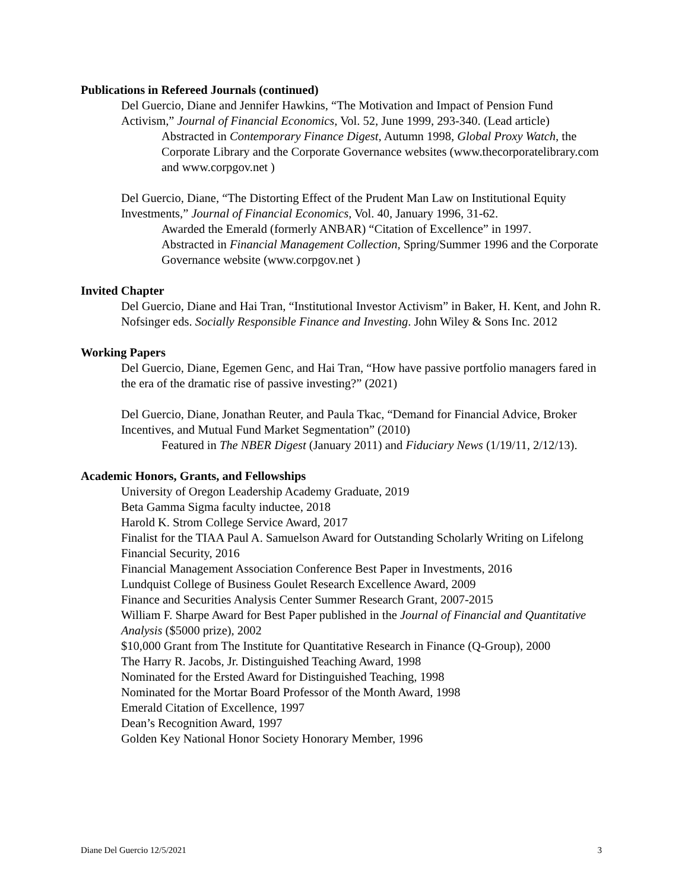Publications in Refereed Journals (continued)
Del Guercio, Diane and Jennifer Hawkins, “The Motivation and Impact of Pension Fund Activism,” Journal of Financial Economics, Vol. 52, June 1999, 293-340. (Lead article)
Abstracted in Contemporary Finance Digest, Autumn 1998, Global Proxy Watch, the Corporate Library and the Corporate Governance websites (www.thecorporatelibrary.com and www.corpgov.net )
Del Guercio, Diane, “The Distorting Effect of the Prudent Man Law on Institutional Equity Investments,” Journal of Financial Economics, Vol. 40, January 1996, 31-62.
Awarded the Emerald (formerly ANBAR) “Citation of Excellence” in 1997.
Abstracted in Financial Management Collection, Spring/Summer 1996 and the Corporate Governance website (www.corpgov.net )
Invited Chapter
Del Guercio, Diane and Hai Tran, “Institutional Investor Activism” in Baker, H. Kent, and John R. Nofsinger eds. Socially Responsible Finance and Investing. John Wiley & Sons Inc. 2012
Working Papers
Del Guercio, Diane, Egemen Genc, and Hai Tran, “How have passive portfolio managers fared in the era of the dramatic rise of passive investing?” (2021)
Del Guercio, Diane, Jonathan Reuter, and Paula Tkac, “Demand for Financial Advice, Broker Incentives, and Mutual Fund Market Segmentation” (2010)
Featured in The NBER Digest (January 2011) and Fiduciary News (1/19/11, 2/12/13).
Academic Honors, Grants, and Fellowships
University of Oregon Leadership Academy Graduate, 2019
Beta Gamma Sigma faculty inductee, 2018
Harold K. Strom College Service Award, 2017
Finalist for the TIAA Paul A. Samuelson Award for Outstanding Scholarly Writing on Lifelong Financial Security, 2016
Financial Management Association Conference Best Paper in Investments, 2016
Lundquist College of Business Goulet Research Excellence Award, 2009
Finance and Securities Analysis Center Summer Research Grant, 2007-2015
William F. Sharpe Award for Best Paper published in the Journal of Financial and Quantitative Analysis ($5000 prize), 2002
$10,000 Grant from The Institute for Quantitative Research in Finance (Q-Group), 2000
The Harry R. Jacobs, Jr. Distinguished Teaching Award, 1998
Nominated for the Ersted Award for Distinguished Teaching, 1998
Nominated for the Mortar Board Professor of the Month Award, 1998
Emerald Citation of Excellence, 1997
Dean’s Recognition Award, 1997
Golden Key National Honor Society Honorary Member, 1996
Diane Del Guercio 12/5/2021 3